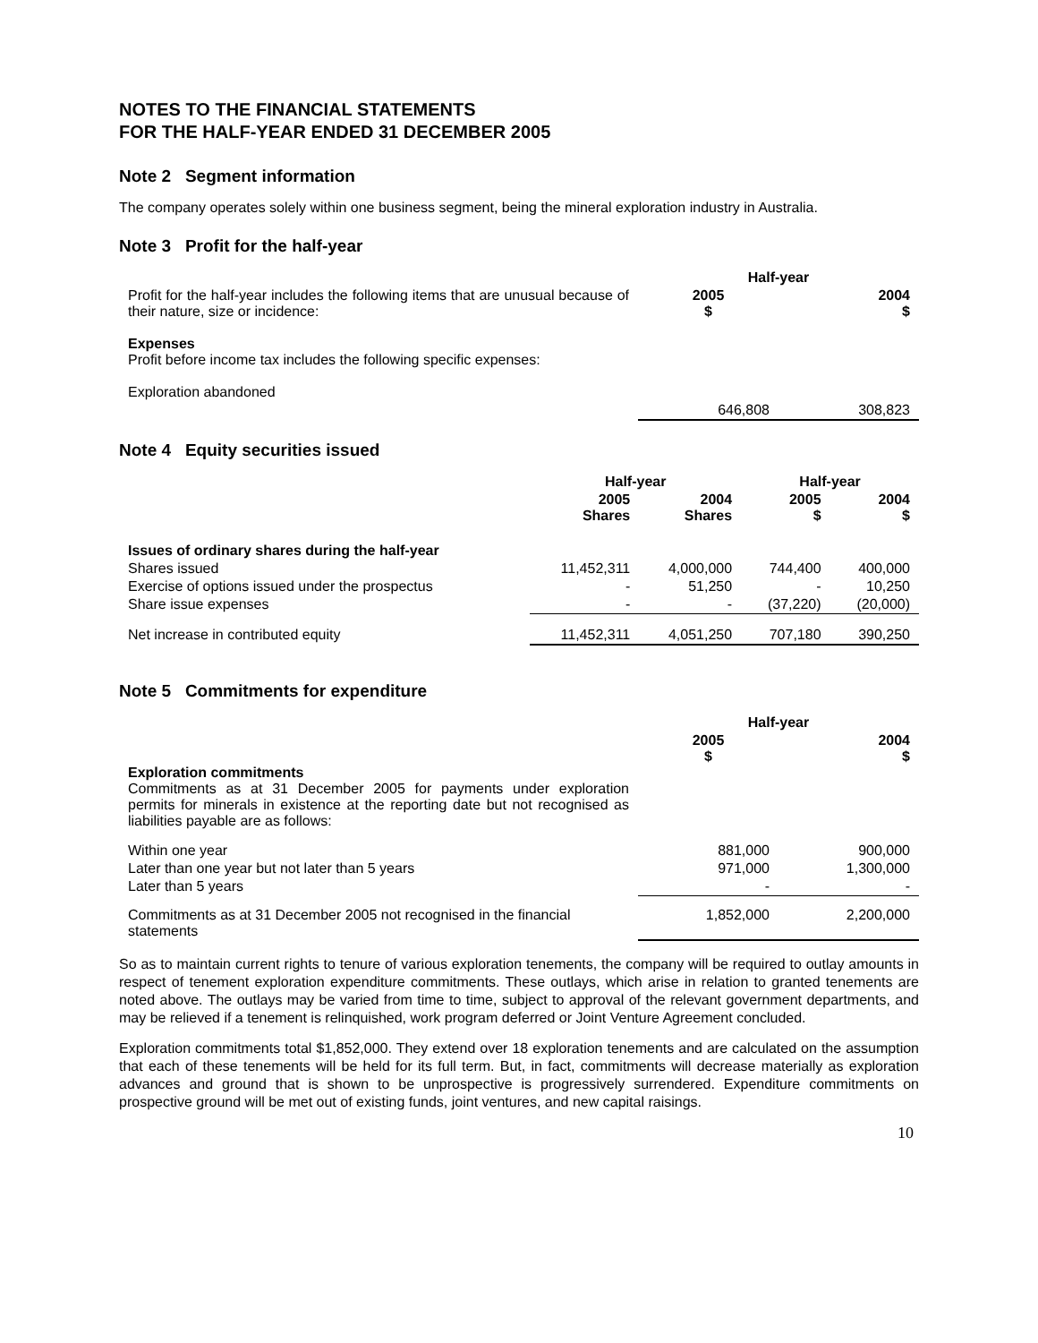NOTES TO THE FINANCIAL STATEMENTS
FOR THE HALF-YEAR ENDED 31 DECEMBER 2005
Note 2 Segment information
The company operates solely within one business segment, being the mineral exploration industry in Australia.
Note 3 Profit for the half-year
| | Half-year | |
| Profit for the half-year includes the following items that are unusual because of their nature, size or incidence: Expenses Profit before income tax includes the following specific expenses: Exploration abandoned | 2005 $ | 2004 $ |
| | 646,808 | 308,823 |
Note 4 Equity securities issued
| | Half-year | | Half-year | |
| | 2005 Shares | 2004 Shares | 2005 $ | 2004 $ |
| Issues of ordinary shares during the half-year | | | | |
| Shares issued | 11,452,311 | 4,000,000 | 744,400 | 400,000 |
| Exercise of options issued under the prospectus | - | 51,250 | - | 10,250 |
| Share issue expenses | - | - | (37,220) | (20,000) |
| Net increase in contributed equity | 11,452,311 | 4,051,250 | 707,180 | 390,250 |
Note 5 Commitments for expenditure
| | Half-year | |
| Exploration commitments Commitments as at 31 December 2005 for payments under exploration permits for minerals in existence at the reporting date but not recognised as liabilities payable are as follows: | 2005 $ | 2004 $ |
| Within one year | 881,000 | 900,000 |
| Later than one year but not later than 5 years | 971,000 | 1,300,000 |
| Later than 5 years | - | - |
| Commitments as at 31 December 2005 not recognised in the financial statements | 1,852,000 | 2,200,000 |
So as to maintain current rights to tenure of various exploration tenements, the company will be required to outlay amounts in respect of tenement exploration expenditure commitments. These outlays, which arise in relation to granted tenements are noted above. The outlays may be varied from time to time, subject to approval of the relevant government departments, and may be relieved if a tenement is relinquished, work program deferred or Joint Venture Agreement concluded.
Exploration commitments total $1,852,000. They extend over 18 exploration tenements and are calculated on the assumption that each of these tenements will be held for its full term. But, in fact, commitments will decrease materially as exploration advances and ground that is shown to be unprospective is progressively surrendered. Expenditure commitments on prospective ground will be met out of existing funds, joint ventures, and new capital raisings.
10